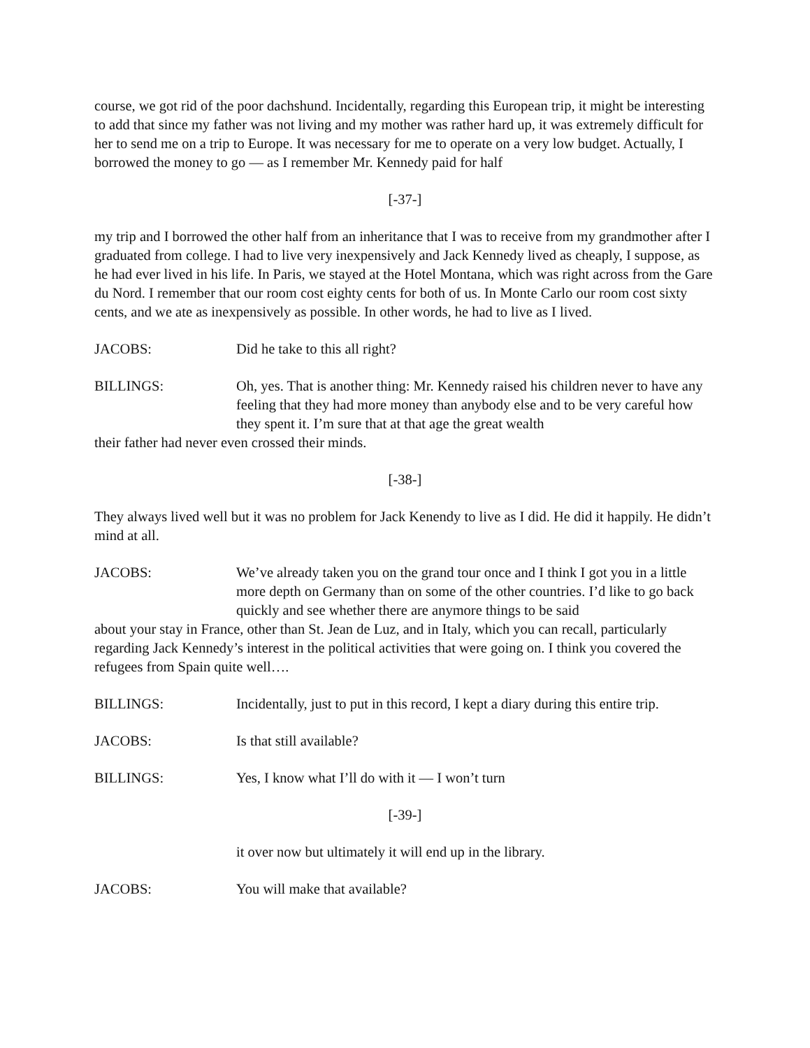course, we got rid of the poor dachshund. Incidentally, regarding this European trip, it might be interesting to add that since my father was not living and my mother was rather hard up, it was extremely difficult for her to send me on a trip to Europe. It was necessary for me to operate on a very low budget. Actually, I borrowed the money to go — as I remember Mr. Kennedy paid for half
[-37-]
my trip and I borrowed the other half from an inheritance that I was to receive from my grandmother after I graduated from college. I had to live very inexpensively and Jack Kennedy lived as cheaply, I suppose, as he had ever lived in his life. In Paris, we stayed at the Hotel Montana, which was right across from the Gare du Nord. I remember that our room cost eighty cents for both of us. In Monte Carlo our room cost sixty cents, and we ate as inexpensively as possible. In other words, he had to live as I lived.
JACOBS: Did he take to this all right?
BILLINGS: Oh, yes. That is another thing: Mr. Kennedy raised his children never to have any feeling that they had more money than anybody else and to be very careful how they spent it. I’m sure that at that age the great wealth
their father had never even crossed their minds.
[-38-]
They always lived well but it was no problem for Jack Kenendy to live as I did. He did it happily. He didn’t mind at all.
JACOBS: We’ve already taken you on the grand tour once and I think I got you in a little more depth on Germany than on some of the other countries. I’d like to go back quickly and see whether there are anymore things to be said
about your stay in France, other than St. Jean de Luz, and in Italy, which you can recall, particularly regarding Jack Kennedy’s interest in the political activities that were going on. I think you covered the refugees from Spain quite well….
BILLINGS: Incidentally, just to put in this record, I kept a diary during this entire trip.
JACOBS: Is that still available?
BILLINGS: Yes, I know what I’ll do with it — I won’t turn
[-39-]
it over now but ultimately it will end up in the library.
JACOBS: You will make that available?